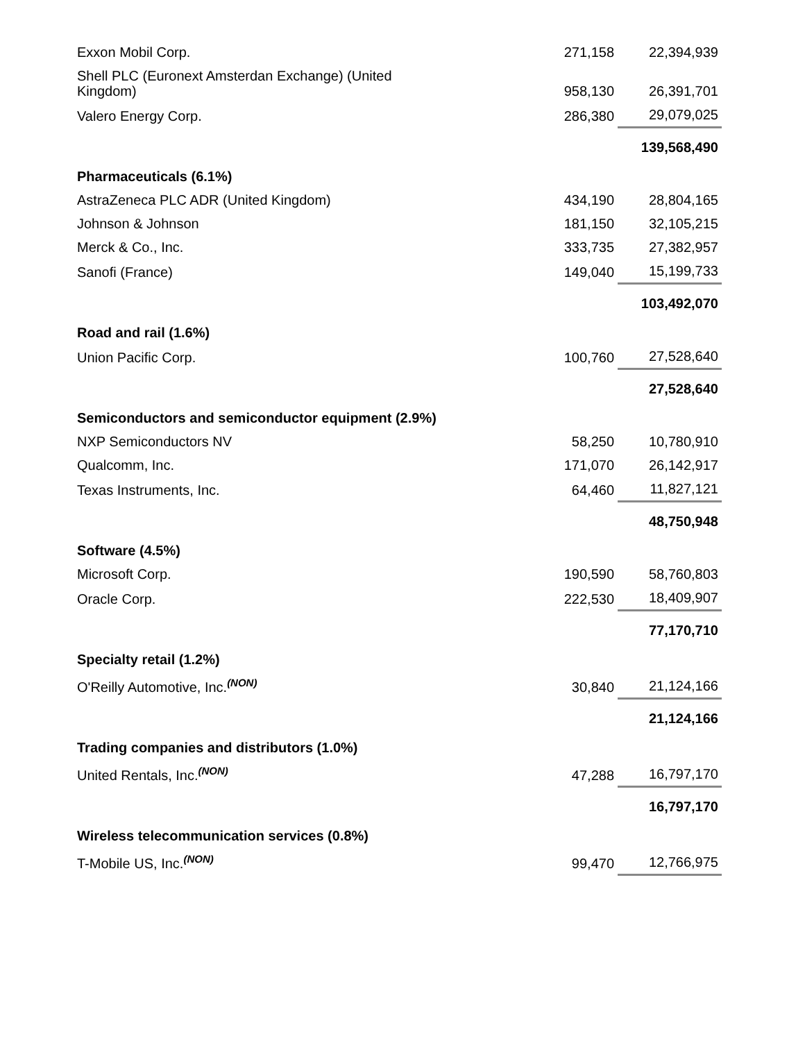| Exxon Mobil Corp. | 271,158 | 22,394,939 |
| Shell PLC (Euronext Amsterdan Exchange) (United Kingdom) | 958,130 | 26,391,701 |
| Valero Energy Corp. | 286,380 | 29,079,025 |
| | | 139,568,490 |
| Pharmaceuticals (6.1%) | | |
| AstraZeneca PLC ADR (United Kingdom) | 434,190 | 28,804,165 |
| Johnson & Johnson | 181,150 | 32,105,215 |
| Merck & Co., Inc. | 333,735 | 27,382,957 |
| Sanofi (France) | 149,040 | 15,199,733 |
| | | 103,492,070 |
| Road and rail (1.6%) | | |
| Union Pacific Corp. | 100,760 | 27,528,640 |
| | | 27,528,640 |
| Semiconductors and semiconductor equipment (2.9%) | | |
| NXP Semiconductors NV | 58,250 | 10,780,910 |
| Qualcomm, Inc. | 171,070 | 26,142,917 |
| Texas Instruments, Inc. | 64,460 | 11,827,121 |
| | | 48,750,948 |
| Software (4.5%) | | |
| Microsoft Corp. | 190,590 | 58,760,803 |
| Oracle Corp. | 222,530 | 18,409,907 |
| | | 77,170,710 |
| Specialty retail (1.2%) | | |
| O'Reilly Automotive, Inc.<sup>(NON)</sup> | 30,840 | 21,124,166 |
| | | 21,124,166 |
| Trading companies and distributors (1.0%) | | |
| United Rentals, Inc.<sup>(NON)</sup> | 47,288 | 16,797,170 |
| | | 16,797,170 |
| Wireless telecommunication services (0.8%) | | |
| T-Mobile US, Inc.<sup>(NON)</sup> | 99,470 | 12,766,975 |